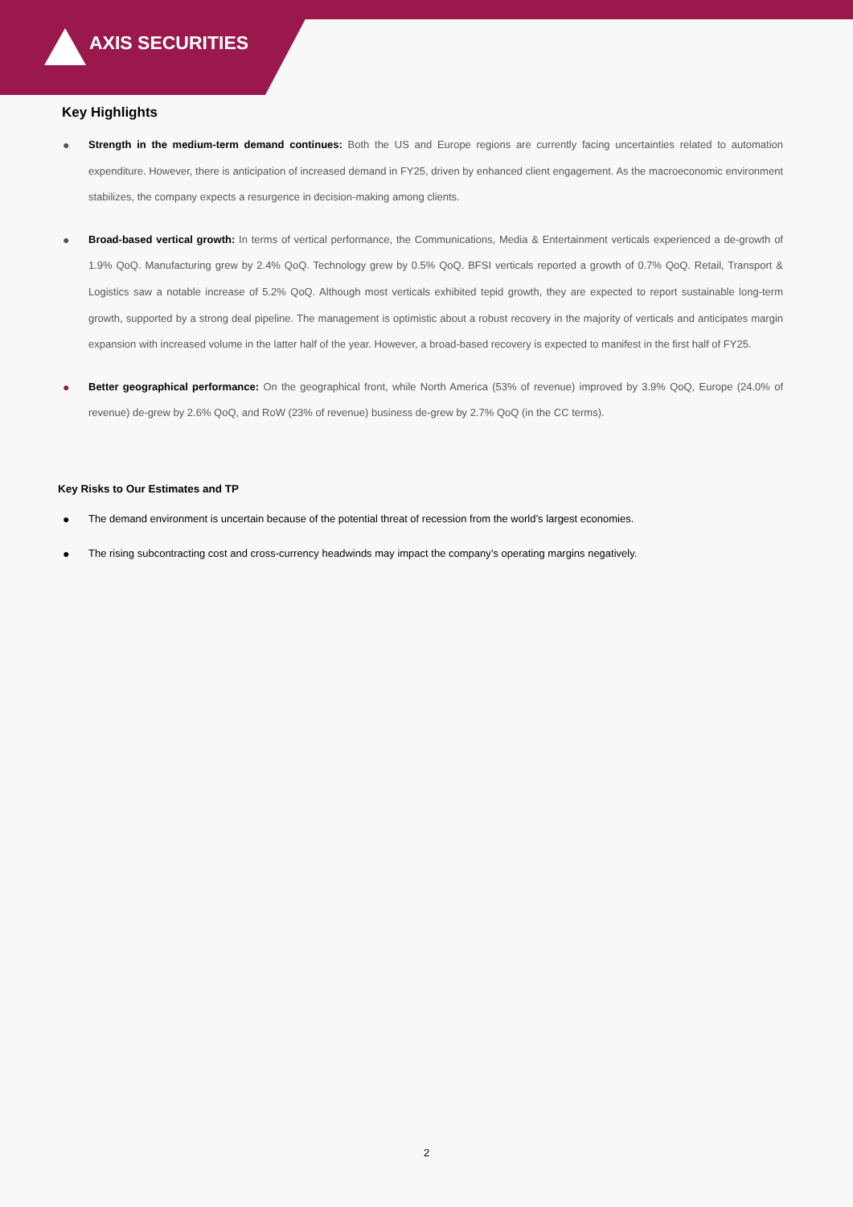AXIS SECURITIES
Key Highlights
● Strength in the medium-term demand continues: Both the US and Europe regions are currently facing uncertainties related to automation expenditure. However, there is anticipation of increased demand in FY25, driven by enhanced client engagement. As the macroeconomic environment stabilizes, the company expects a resurgence in decision-making among clients.
● Broad-based vertical growth: In terms of vertical performance, the Communications, Media & Entertainment verticals experienced a de-growth of 1.9% QoQ. Manufacturing grew by 2.4% QoQ. Technology grew by 0.5% QoQ. BFSI verticals reported a growth of 0.7% QoQ. Retail, Transport & Logistics saw a notable increase of 5.2% QoQ. Although most verticals exhibited tepid growth, they are expected to report sustainable long-term growth, supported by a strong deal pipeline. The management is optimistic about a robust recovery in the majority of verticals and anticipates margin expansion with increased volume in the latter half of the year. However, a broad-based recovery is expected to manifest in the first half of FY25.
● Better geographical performance: On the geographical front, while North America (53% of revenue) improved by 3.9% QoQ, Europe (24.0% of revenue) de-grew by 2.6% QoQ, and RoW (23% of revenue) business de-grew by 2.7% QoQ (in the CC terms).
Key Risks to Our Estimates and TP
● The demand environment is uncertain because of the potential threat of recession from the world’s largest economies.
● The rising subcontracting cost and cross-currency headwinds may impact the company’s operating margins negatively.
2